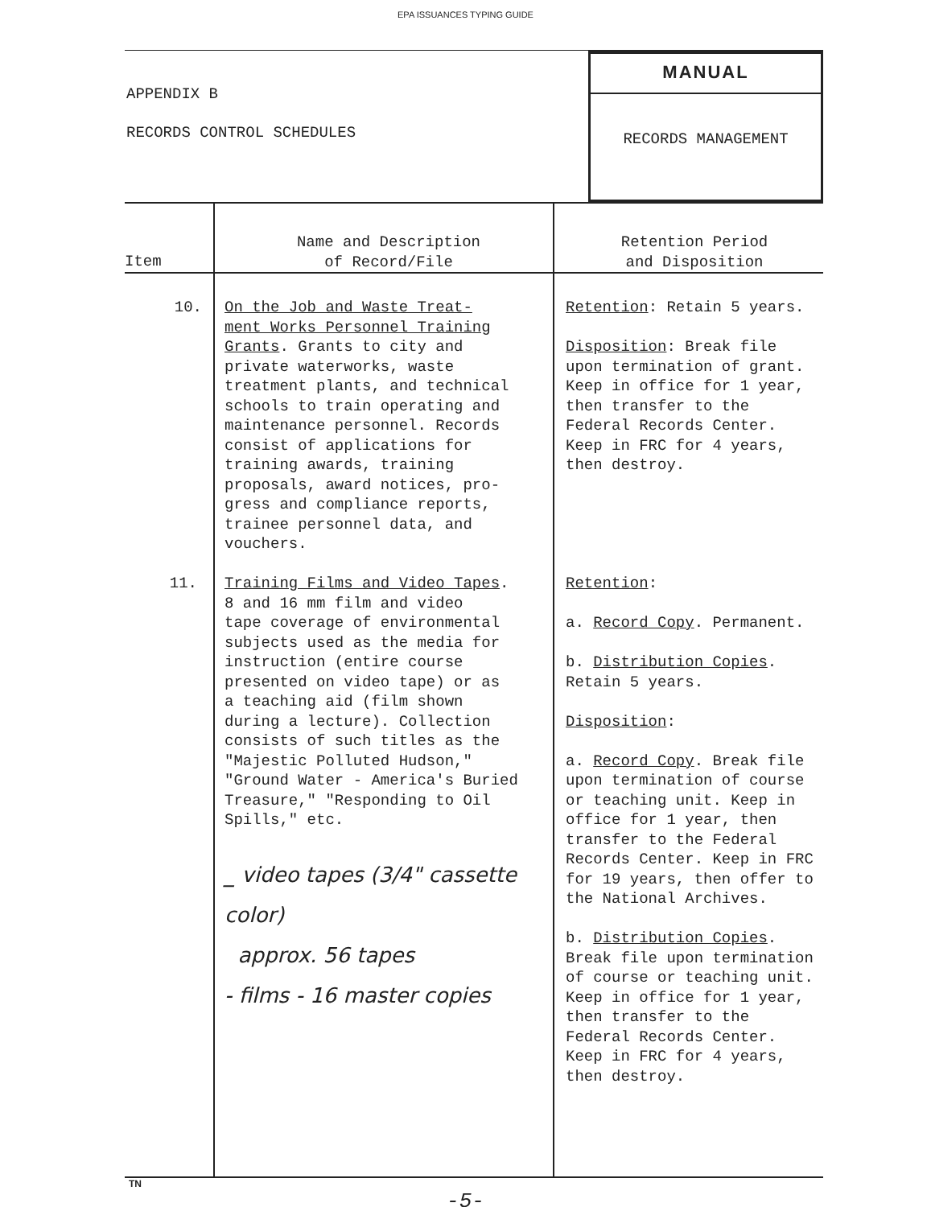EPA ISSUANCES TYPING GUIDE
APPENDIX B
RECORDS CONTROL SCHEDULES
MANUAL
RECORDS MANAGEMENT
| Item | Name and Description of Record/File | Retention Period and Disposition |
| --- | --- | --- |
| 10. | On the Job and Waste Treat- ment Works Personnel Training Grants . Grants to city and private waterworks, waste treatment plants, and technical schools to train operating and maintenance personnel. Records consist of applications for training awards, training proposals, award notices, pro- gress and compliance reports, trainee personnel data, and vouchers. | Retention : Retain 5 years. Disposition : Break file upon termination of grant. Keep in office for 1 year, then transfer to the Federal Records Center. Keep in FRC for 4 years, then destroy. |
| 11. | Training Films and Video Tapes . 8 and 16 mm film and video tape coverage of environmental subjects used as the media for instruction (entire course presented on video tape) or as a teaching aid (film shown during a lecture). Collection consists of such titles as the "Majestic Polluted Hudson," "Ground Water - America's Buried Treasure," "Responding to Oil Spills," etc. _ video tapes (3/4" cassette color) approx. 56 tapes - films - 16 master copies | Retention : a. Record Copy . Permanent. b. Distribution Copies . Retain 5 years. Disposition : a. Record Copy . Break file upon termination of course or teaching unit. Keep in office for 1 year, then transfer to the Federal Records Center. Keep in FRC for 19 years, then offer to the National Archives. b. Distribution Copies . Break file upon termination of course or teaching unit. Keep in office for 1 year, then transfer to the Federal Records Center. Keep in FRC for 4 years, then destroy. |
TN
-5-